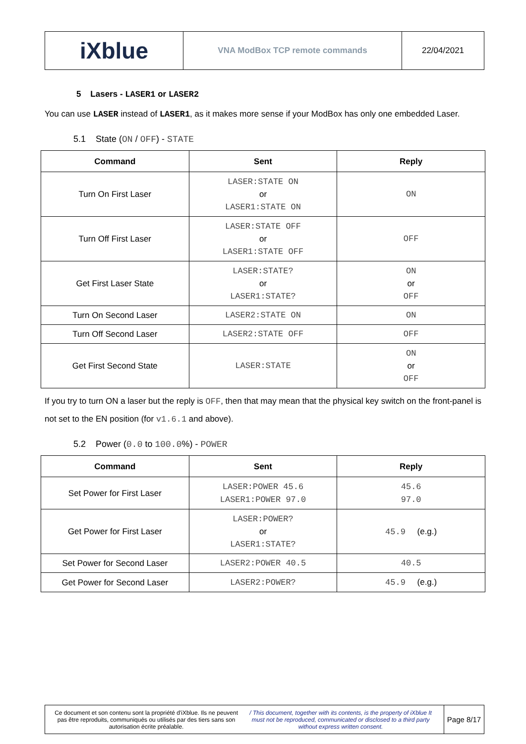iXblue
VNA ModBox TCP remote commands 22/04/2021
5 Lasers - LASER1 or LASER2
You can use LASER instead of LASER1, as it makes more sense if your ModBox has only one embedded Laser.
5.1 State (ON / OFF) - STATE
| Command | Sent | Reply |
| --- | --- | --- |
| Turn On First Laser | LASER:STATE ON or LASER1:STATE ON | ON |
| Turn Off First Laser | LASER:STATE OFF or LASER1:STATE OFF | OFF |
| Get First Laser State | LASER:STATE? or LASER1:STATE? | ON or OFF |
| Turn On Second Laser | LASER2:STATE ON | ON |
| Turn Off Second Laser | LASER2:STATE OFF | OFF |
| Get First Second State | LASER:STATE | ON or OFF |
If you try to turn ON a laser but the reply is OFF, then that may mean that the physical key switch on the front-panel is not set to the EN position (for v1.6.1 and above).
5.2 Power (0.0 to 100.0%) - POWER
| Command | Sent | Reply |
| --- | --- | --- |
| Set Power for First Laser | LASER:POWER 45.6 LASER1:POWER 97.0 | 45.6 97.0 |
| Get Power for First Laser | LASER:POWER? or LASER1:STATE? | 45.9 (e.g.) |
| Set Power for Second Laser | LASER2:POWER 40.5 | 40.5 |
| Get Power for Second Laser | LASER2:POWER? | 45.9 (e.g.) |
Ce document et son contenu sont la propriété d'iXblue. Ils ne peuvent pas être reproduits, communiqués ou utilisés par des tiers sans son autorisation écrite préalable. / This document, together with its contents, is the property of iXblue It must not be reproduced, communicated or disclosed to a third party without express written consent.
Page 8/17